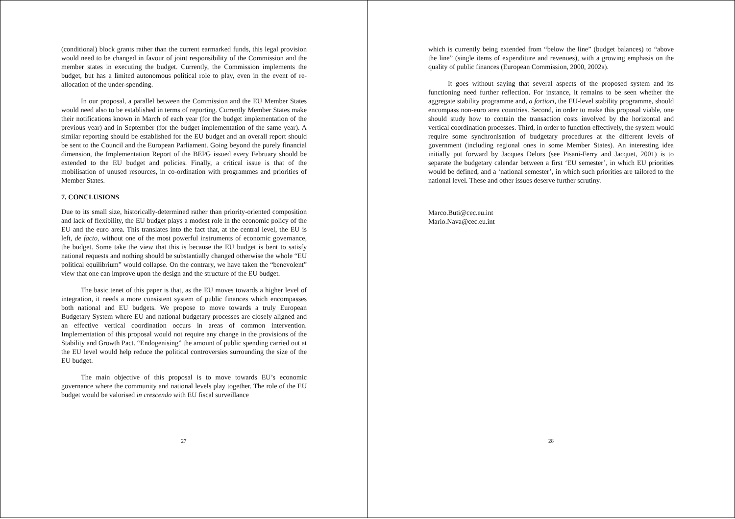(conditional) block grants rather than the current earmarked funds, this legal provision would need to be changed in favour of joint responsibility of the Commission and the member states in executing the budget. Currently, the Commission implements the budget, but has a limited autonomous political role to play, even in the event of re-allocation of the under-spending.
In our proposal, a parallel between the Commission and the EU Member States would need also to be established in terms of reporting. Currently Member States make their notifications known in March of each year (for the budget implementation of the previous year) and in September (for the budget implementation of the same year). A similar reporting should be established for the EU budget and an overall report should be sent to the Council and the European Parliament. Going beyond the purely financial dimension, the Implementation Report of the BEPG issued every February should be extended to the EU budget and policies. Finally, a critical issue is that of the mobilisation of unused resources, in co-ordination with programmes and priorities of Member States.
7. CONCLUSIONS
Due to its small size, historically-determined rather than priority-oriented composition and lack of flexibility, the EU budget plays a modest role in the economic policy of the EU and the euro area. This translates into the fact that, at the central level, the EU is left, de facto, without one of the most powerful instruments of economic governance, the budget. Some take the view that this is because the EU budget is bent to satisfy national requests and nothing should be substantially changed otherwise the whole “EU political equilibrium” would collapse. On the contrary, we have taken the “benevolent” view that one can improve upon the design and the structure of the EU budget.
The basic tenet of this paper is that, as the EU moves towards a higher level of integration, it needs a more consistent system of public finances which encompasses both national and EU budgets. We propose to move towards a truly European Budgetary System where EU and national budgetary processes are closely aligned and an effective vertical coordination occurs in areas of common intervention. Implementation of this proposal would not require any change in the provisions of the Stability and Growth Pact. “Endogenising” the amount of public spending carried out at the EU level would help reduce the political controversies surrounding the size of the EU budget.
The main objective of this proposal is to move towards EU’s economic governance where the community and national levels play together. The role of the EU budget would be valorised in crescendo with EU fiscal surveillance
27
which is currently being extended from “below the line” (budget balances) to “above the line” (single items of expenditure and revenues), with a growing emphasis on the quality of public finances (European Commission, 2000, 2002a).
It goes without saying that several aspects of the proposed system and its functioning need further reflection. For instance, it remains to be seen whether the aggregate stability programme and, a fortiori, the EU-level stability programme, should encompass non-euro area countries. Second, in order to make this proposal viable, one should study how to contain the transaction costs involved by the horizontal and vertical coordination processes. Third, in order to function effectively, the system would require some synchronisation of budgetary procedures at the different levels of government (including regional ones in some Member States). An interesting idea initially put forward by Jacques Delors (see Pisani-Ferry and Jacquet, 2001) is to separate the budgetary calendar between a first ‘EU semester’, in which EU priorities would be defined, and a ‘national semester’, in which such priorities are tailored to the national level. These and other issues deserve further scrutiny.
Marco.Buti@cec.eu.int
Mario.Nava@cec.eu.int
28